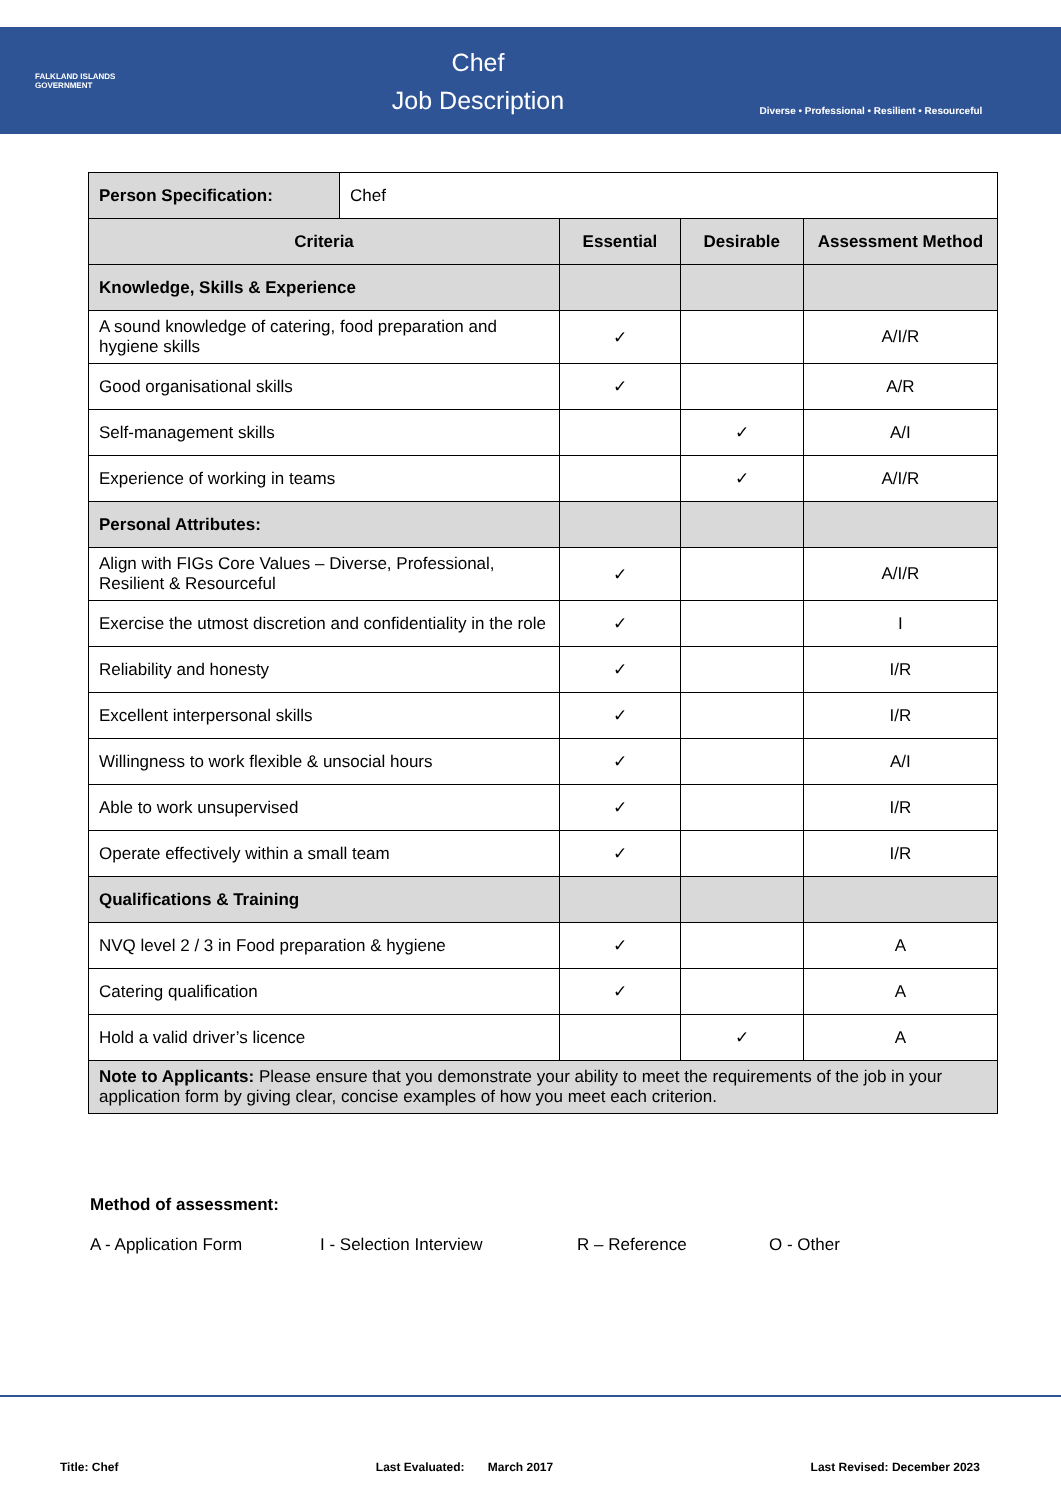FALKLAND ISLANDS
GOVERNMENT
Chef
Job Description
Diverse • Professional • Resilient • Resourceful
| Person Specification: | Chef | | | |
| Criteria | | Essential | Desirable | Assessment Method |
| Knowledge, Skills & Experience | | | | |
| A sound knowledge of catering, food preparation and hygiene skills | | ✓ | | A/I/R |
| Good organisational skills | | ✓ | | A/R |
| Self-management skills | | | ✓ | A/I |
| Experience of working in teams | | | ✓ | A/I/R |
| Personal Attributes: | | | | |
| Align with FIGs Core Values – Diverse, Professional, Resilient & Resourceful | | ✓ | | A/I/R |
| Exercise the utmost discretion and confidentiality in the role | | ✓ | | I |
| Reliability and honesty | | ✓ | | I/R |
| Excellent interpersonal skills | | ✓ | | I/R |
| Willingness to work flexible & unsocial hours | | ✓ | | A/I |
| Able to work unsupervised | | ✓ | | I/R |
| Operate effectively within a small team | | ✓ | | I/R |
| Qualifications & Training | | | | |
| NVQ level 2 / 3 in Food preparation & hygiene | | ✓ | | A |
| Catering qualification | | ✓ | | A |
| Hold a valid driver’s licence | | | ✓ | A |
| Note to Applicants: Please ensure that you demonstrate your ability to meet the requirements of the job in your application form by giving clear, concise examples of how you meet each criterion. | | | | |
Method of assessment:
A - Application Form I - Selection Interview R – Reference O - Other
Title: Chef Last Evaluated: March 2017 Last Revised: December 2023